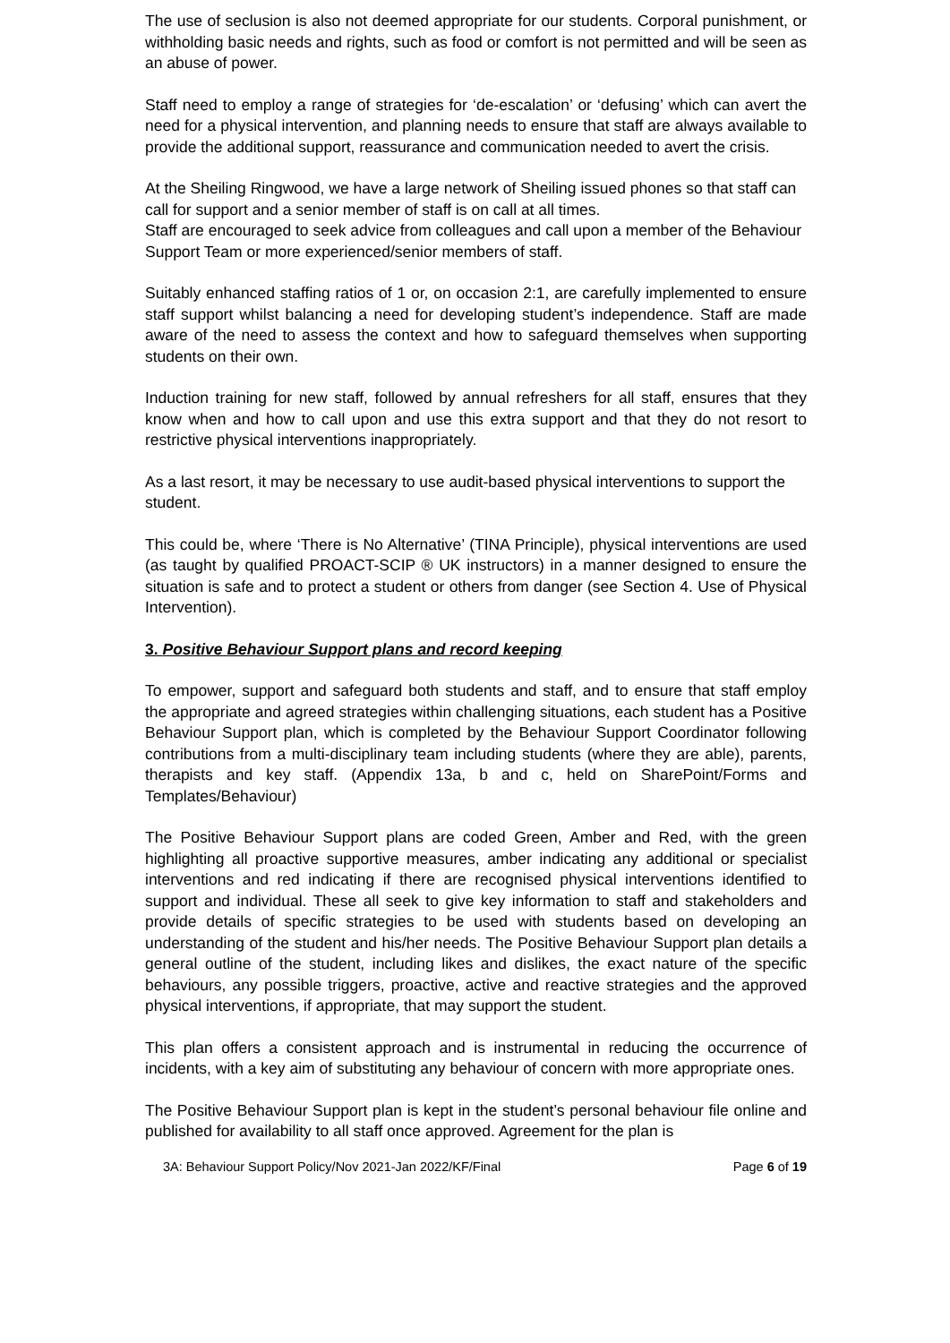The use of seclusion is also not deemed appropriate for our students. Corporal punishment, or withholding basic needs and rights, such as food or comfort is not permitted and will be seen as an abuse of power.
Staff need to employ a range of strategies for ‘de-escalation’ or ‘defusing’ which can avert the need for a physical intervention, and planning needs to ensure that staff are always available to provide the additional support, reassurance and communication needed to avert the crisis.
At the Sheiling Ringwood, we have a large network of Sheiling issued phones so that staff can call for support and a senior member of staff is on call at all times.
Staff are encouraged to seek advice from colleagues and call upon a member of the Behaviour Support Team or more experienced/senior members of staff.
Suitably enhanced staffing ratios of 1 or, on occasion 2:1, are carefully implemented to ensure staff support whilst balancing a need for developing student’s independence. Staff are made aware of the need to assess the context and how to safeguard themselves when supporting students on their own.
Induction training for new staff, followed by annual refreshers for all staff, ensures that they know when and how to call upon and use this extra support and that they do not resort to restrictive physical interventions inappropriately.
As a last resort, it may be necessary to use audit-based physical interventions to support the student.
This could be, where ‘There is No Alternative’ (TINA Principle), physical interventions are used (as taught by qualified PROACT-SCIP ® UK instructors) in a manner designed to ensure the situation is safe and to protect a student or others from danger (see Section 4. Use of Physical Intervention).
3. Positive Behaviour Support plans and record keeping
To empower, support and safeguard both students and staff, and to ensure that staff employ the appropriate and agreed strategies within challenging situations, each student has a Positive Behaviour Support plan, which is completed by the Behaviour Support Coordinator following contributions from a multi-disciplinary team including students (where they are able), parents, therapists and key staff. (Appendix 13a, b and c, held on SharePoint/Forms and Templates/Behaviour)
The Positive Behaviour Support plans are coded Green, Amber and Red, with the green highlighting all proactive supportive measures, amber indicating any additional or specialist interventions and red indicating if there are recognised physical interventions identified to support and individual. These all seek to give key information to staff and stakeholders and provide details of specific strategies to be used with students based on developing an understanding of the student and his/her needs. The Positive Behaviour Support plan details a general outline of the student, including likes and dislikes, the exact nature of the specific behaviours, any possible triggers, proactive, active and reactive strategies and the approved physical interventions, if appropriate, that may support the student.
This plan offers a consistent approach and is instrumental in reducing the occurrence of incidents, with a key aim of substituting any behaviour of concern with more appropriate ones.
The Positive Behaviour Support plan is kept in the student’s personal behaviour file online and published for availability to all staff once approved. Agreement for the plan is
3A: Behaviour Support Policy/Nov 2021-Jan 2022/KF/Final Page 6 of 19